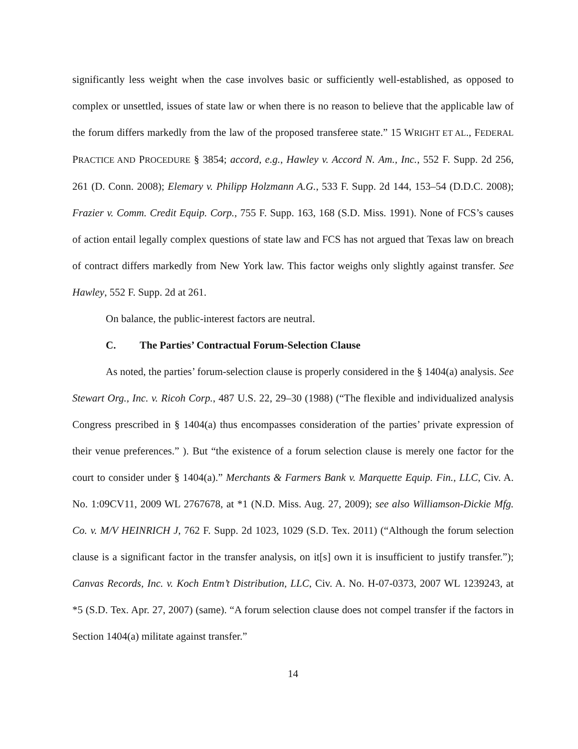significantly less weight when the case involves basic or sufficiently well-established, as opposed to complex or unsettled, issues of state law or when there is no reason to believe that the applicable law of the forum differs markedly from the law of the proposed transferee state.” 15 WRIGHT ET AL., FEDERAL PRACTICE AND PROCEDURE § 3854; accord, e.g., Hawley v. Accord N. Am., Inc., 552 F. Supp. 2d 256, 261 (D. Conn. 2008); Elemary v. Philipp Holzmann A.G., 533 F. Supp. 2d 144, 153–54 (D.D.C. 2008); Frazier v. Comm. Credit Equip. Corp., 755 F. Supp. 163, 168 (S.D. Miss. 1991). None of FCS’s causes of action entail legally complex questions of state law and FCS has not argued that Texas law on breach of contract differs markedly from New York law. This factor weighs only slightly against transfer. See Hawley, 552 F. Supp. 2d at 261.
On balance, the public-interest factors are neutral.
C. The Parties’ Contractual Forum-Selection Clause
As noted, the parties’ forum-selection clause is properly considered in the § 1404(a) analysis. See Stewart Org., Inc. v. Ricoh Corp., 487 U.S. 22, 29–30 (1988) (“The flexible and individualized analysis Congress prescribed in § 1404(a) thus encompasses consideration of the parties’ private expression of their venue preferences.” ). But “the existence of a forum selection clause is merely one factor for the court to consider under § 1404(a).” Merchants & Farmers Bank v. Marquette Equip. Fin., LLC, Civ. A. No. 1:09CV11, 2009 WL 2767678, at *1 (N.D. Miss. Aug. 27, 2009); see also Williamson-Dickie Mfg. Co. v. M/V HEINRICH J, 762 F. Supp. 2d 1023, 1029 (S.D. Tex. 2011) (“Although the forum selection clause is a significant factor in the transfer analysis, on it[s] own it is insufficient to justify transfer.”); Canvas Records, Inc. v. Koch Entm’t Distribution, LLC, Civ. A. No. H-07-0373, 2007 WL 1239243, at *5 (S.D. Tex. Apr. 27, 2007) (same). “A forum selection clause does not compel transfer if the factors in Section 1404(a) militate against transfer.”
14